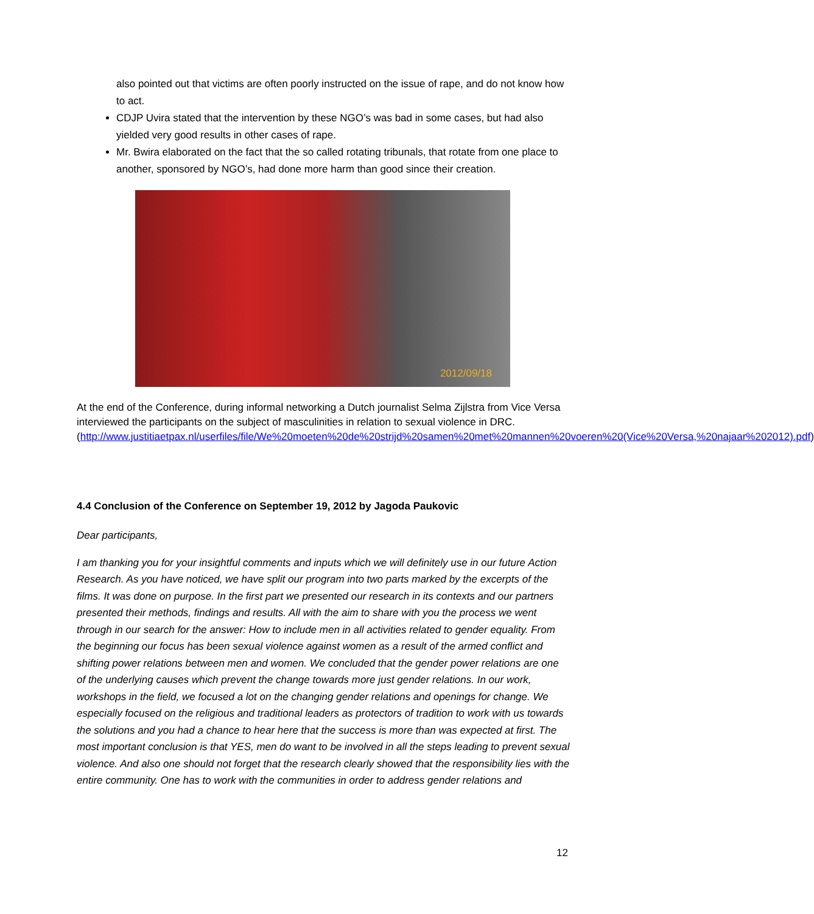also pointed out that victims are often poorly instructed on the issue of rape, and do not know how to act.
CDJP Uvira stated that the intervention by these NGO’s was bad in some cases, but had also yielded very good results in other cases of rape.
Mr. Bwira elaborated on the fact that the so called rotating tribunals, that rotate from one place to another, sponsored by NGO’s, had done more harm than good since their creation.
2012/09/18
At the end of the Conference, during informal networking a Dutch journalist Selma Zijlstra from Vice Versa interviewed the participants on the subject of masculinities in relation to sexual violence in DRC.
(http://www.justitiaetpax.nl/userfiles/file/We%20moeten%20de%20strijd%20samen%20met%20mannen%20voeren%20(Vice%20Versa,%20najaar%202012).pdf)
4.4 Conclusion of the Conference on September 19, 2012 by Jagoda Paukovic
Dear participants,
I am thanking you for your insightful comments and inputs which we will definitely use in our future Action Research. As you have noticed, we have split our program into two parts marked by the excerpts of the films. It was done on purpose. In the first part we presented our research in its contexts and our partners presented their methods, findings and results. All with the aim to share with you the process we went through in our search for the answer: How to include men in all activities related to gender equality. From the beginning our focus has been sexual violence against women as a result of the armed conflict and shifting power relations between men and women. We concluded that the gender power relations are one of the underlying causes which prevent the change towards more just gender relations. In our work, workshops in the field, we focused a lot on the changing gender relations and openings for change. We especially focused on the religious and traditional leaders as protectors of tradition to work with us towards the solutions and you had a chance to hear here that the success is more than was expected at first. The most important conclusion is that YES, men do want to be involved in all the steps leading to prevent sexual violence. And also one should not forget that the research clearly showed that the responsibility lies with the entire community. One has to work with the communities in order to address gender relations and
12